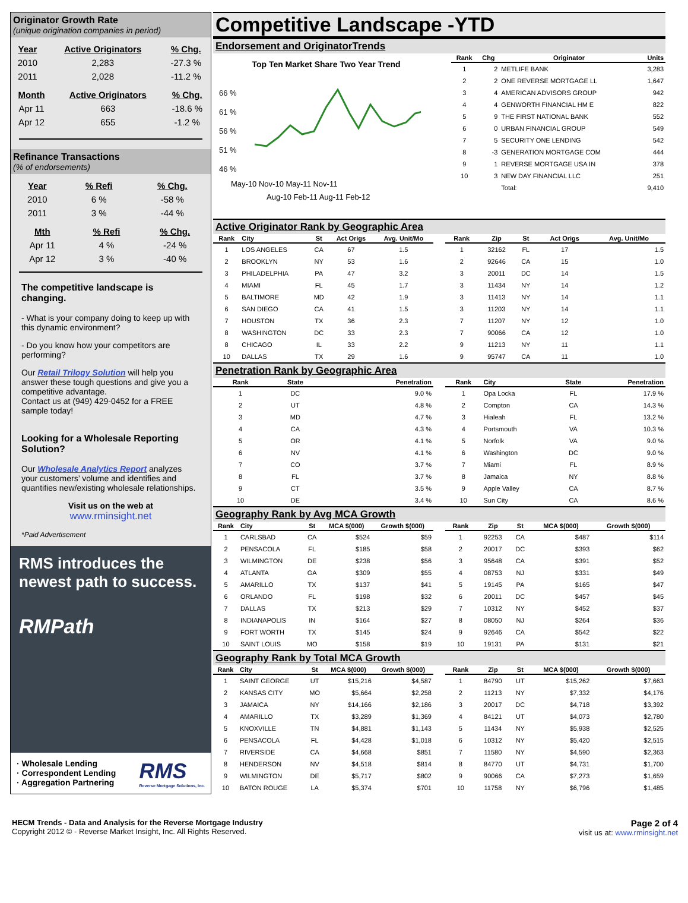Originator Growth Rate
(unique origination companies in period)
| Year | Active Originators | % Chg. |
| --- | --- | --- |
| 2010 | 2,283 | -27.3 % |
| 2011 | 2,028 | -11.2 % |
| Month | Active Originators | % Chg. |
| --- | --- | --- |
| Apr 11 | 663 | -18.6 % |
| Apr 12 | 655 | -1.2 % |
Refinance Transactions
(% of endorsements)
| Year | % Refi | % Chg. |
| --- | --- | --- |
| 2010 | 6 % | -58 % |
| 2011 | 3 % | -44 % |
| Mth | % Refi | % Chg. |
| --- | --- | --- |
| Apr 11 | 4 % | -24 % |
| Apr 12 | 3 % | -40 % |
The competitive landscape is changing.
- What is your company doing to keep up with this dynamic environment?
- Do you know how your competitors are performing?
Our Retail Trilogy Solution will help you answer these tough questions and give you a competitive advantage.
Contact us at (949) 429-0452 for a FREE sample today!
Looking for a Wholesale Reporting Solution?
Our Wholesale Analytics Report analyzes your customers’ volume and identifies and quantifies new/existing wholesale relationships.
Visit us on the web at
www.rminsight.net
*Paid Advertisement
RMS introduces the newest path to success.
RMPath
· Wholesale Lending
· Correspondent Lending
· Aggregation Partnering
RMS
Reverse Mortgage Solutions, Inc.
Competitive Landscape -YTD
Endorsement and OriginatorTrends
Top Ten Market Share Two Year Trend
66 %
61 %
56 %
51 %
46 %
May-10 Nov-10 May-11 Nov-11
Aug-10 Feb-11 Aug-11 Feb-12
| Rank | Chg | Originator | Units |
| --- | --- | --- | --- |
| 1 | 2 | METLIFE BANK | 3,283 |
| 2 | 2 | ONE REVERSE MORTGAGE LL | 1,647 |
| 3 | 4 | AMERICAN ADVISORS GROUP | 942 |
| 4 | 4 | GENWORTH FINANCIAL HM E | 822 |
| 5 | 9 | THE FIRST NATIONAL BANK | 552 |
| 6 | 0 | URBAN FINANCIAL GROUP | 549 |
| 7 | 5 | SECURITY ONE LENDING | 542 |
| 8 | -3 | GENERATION MORTGAGE COM | 444 |
| 9 | 1 | REVERSE MORTGAGE USA IN | 378 |
| 10 | 3 | NEW DAY FINANCIAL LLC | 251 |
| | | Total: | 9,410 |
Active Originator Rank by Geographic Area
| Rank | City | St | Act Origs | Avg. Unit/Mo |
| --- | --- | --- | --- | --- |
| 1 | LOS ANGELES | CA | 67 | 1.5 |
| 2 | BROOKLYN | NY | 53 | 1.6 |
| 3 | PHILADELPHIA | PA | 47 | 3.2 |
| 4 | MIAMI | FL | 45 | 1.7 |
| 5 | BALTIMORE | MD | 42 | 1.9 |
| 6 | SAN DIEGO | CA | 41 | 1.5 |
| 7 | HOUSTON | TX | 36 | 2.3 |
| 8 | WASHINGTON | DC | 33 | 2.3 |
| 8 | CHICAGO | IL | 33 | 2.2 |
| 10 | DALLAS | TX | 29 | 1.6 |
| Rank | Zip | St | Act Origs | Avg. Unit/Mo |
| --- | --- | --- | --- | --- |
| 1 | 32162 | FL | 17 | 1.5 |
| 2 | 92646 | CA | 15 | 1.0 |
| 3 | 20011 | DC | 14 | 1.5 |
| 3 | 11434 | NY | 14 | 1.2 |
| 3 | 11413 | NY | 14 | 1.1 |
| 3 | 11203 | NY | 14 | 1.1 |
| 7 | 11207 | NY | 12 | 1.0 |
| 7 | 90066 | CA | 12 | 1.0 |
| 9 | 11213 | NY | 11 | 1.1 |
| 9 | 95747 | CA | 11 | 1.0 |
Penetration Rank by Geographic Area
| Rank | State | Penetration |
| --- | --- | --- |
| 1 | DC | 9.0 % |
| 2 | UT | 4.8 % |
| 3 | MD | 4.7 % |
| 4 | CA | 4.3 % |
| 5 | OR | 4.1 % |
| 6 | NV | 4.1 % |
| 7 | CO | 3.7 % |
| 8 | FL | 3.7 % |
| 9 | CT | 3.5 % |
| 10 | DE | 3.4 % |
| Rank | City | State | Penetration |
| --- | --- | --- | --- |
| 1 | Opa Locka | FL | 17.9 % |
| 2 | Compton | CA | 14.3 % |
| 3 | Hialeah | FL | 13.2 % |
| 4 | Portsmouth | VA | 10.3 % |
| 5 | Norfolk | VA | 9.0 % |
| 6 | Washington | DC | 9.0 % |
| 7 | Miami | FL | 8.9 % |
| 8 | Jamaica | NY | 8.8 % |
| 9 | Apple Valley | CA | 8.7 % |
| 10 | Sun City | CA | 8.6 % |
Geography Rank by Avg MCA Growth
| Rank | City | St | MCA $(000) | Growth $(000) |
| --- | --- | --- | --- | --- |
| 1 | CARLSBAD | CA | $524 | $59 |
| 2 | PENSACOLA | FL | $185 | $58 |
| 3 | WILMINGTON | DE | $238 | $56 |
| 4 | ATLANTA | GA | $309 | $55 |
| 5 | AMARILLO | TX | $137 | $41 |
| 6 | ORLANDO | FL | $198 | $32 |
| 7 | DALLAS | TX | $213 | $29 |
| 8 | INDIANAPOLIS | IN | $164 | $27 |
| 9 | FORT WORTH | TX | $145 | $24 |
| 10 | SAINT LOUIS | MO | $158 | $19 |
| Rank | Zip | St | MCA $(000) | Growth $(000) |
| --- | --- | --- | --- | --- |
| 1 | 92253 | CA | $487 | $114 |
| 2 | 20017 | DC | $393 | $62 |
| 3 | 95648 | CA | $391 | $52 |
| 4 | 08753 | NJ | $331 | $49 |
| 5 | 19145 | PA | $165 | $47 |
| 6 | 20011 | DC | $457 | $45 |
| 7 | 10312 | NY | $452 | $37 |
| 8 | 08050 | NJ | $264 | $36 |
| 9 | 92646 | CA | $542 | $22 |
| 10 | 19131 | PA | $131 | $21 |
Geography Rank by Total MCA Growth
| Rank | City | St | MCA $(000) | Growth $(000) |
| --- | --- | --- | --- | --- |
| 1 | SAINT GEORGE | UT | $15,216 | $4,587 |
| 2 | KANSAS CITY | MO | $5,664 | $2,258 |
| 3 | JAMAICA | NY | $14,166 | $2,186 |
| 4 | AMARILLO | TX | $3,289 | $1,369 |
| 5 | KNOXVILLE | TN | $4,881 | $1,143 |
| 6 | PENSACOLA | FL | $4,428 | $1,018 |
| 7 | RIVERSIDE | CA | $4,668 | $851 |
| 8 | HENDERSON | NV | $4,518 | $814 |
| 9 | WILMINGTON | DE | $5,717 | $802 |
| 10 | BATON ROUGE | LA | $5,374 | $701 |
| Rank | Zip | St | MCA $(000) | Growth $(000) |
| --- | --- | --- | --- | --- |
| 1 | 84790 | UT | $15,262 | $7,663 |
| 2 | 11213 | NY | $7,332 | $4,176 |
| 3 | 20017 | DC | $4,718 | $3,392 |
| 4 | 84121 | UT | $4,073 | $2,780 |
| 5 | 11434 | NY | $5,938 | $2,525 |
| 6 | 10312 | NY | $5,420 | $2,515 |
| 7 | 11580 | NY | $4,590 | $2,363 |
| 8 | 84770 | UT | $4,731 | $1,700 |
| 9 | 90066 | CA | $7,273 | $1,659 |
| 10 | 11758 | NY | $6,796 | $1,485 |
HECM Trends - Data and Analysis for the Reverse Mortgage Industry
Copyright 2012 © - Reverse Market Insight, Inc. All Rights Reserved.
Page 2 of 4
visit us at: www.rminsight.net